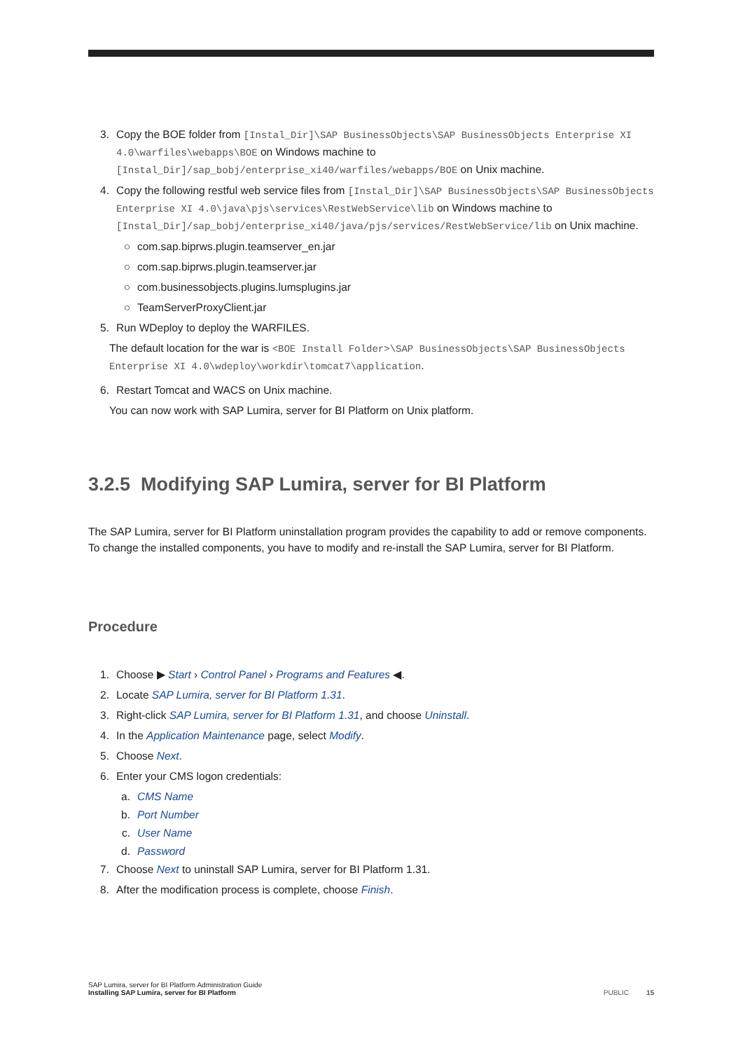3. Copy the BOE folder from [Instal_Dir]\SAP BusinessObjects\SAP BusinessObjects Enterprise XI 4.0\warfiles\webapps\BOE on Windows machine to [Instal_Dir]/sap_bobj/enterprise_xi40/warfiles/webapps/BOE on Unix machine.
4. Copy the following restful web service files from [Instal_Dir]\SAP BusinessObjects\SAP BusinessObjects Enterprise XI 4.0\java\pjs\services\RestWebService\lib on Windows machine to [Instal_Dir]/sap_bobj/enterprise_xi40/java/pjs/services/RestWebService/lib on Unix machine.
○ com.sap.biprws.plugin.teamserver_en.jar
○ com.sap.biprws.plugin.teamserver.jar
○ com.businessobjects.plugins.lumsplugins.jar
○ TeamServerProxyClient.jar
5. Run WDeploy to deploy the WARFILES.
The default location for the war is <BOE Install Folder>\SAP BusinessObjects\SAP BusinessObjects Enterprise XI 4.0\wdeploy\workdir\tomcat7\application.
6. Restart Tomcat and WACS on Unix machine.
You can now work with SAP Lumira, server for BI Platform on Unix platform.
3.2.5 Modifying SAP Lumira, server for BI Platform
The SAP Lumira, server for BI Platform uninstallation program provides the capability to add or remove components. To change the installed components, you have to modify and re-install the SAP Lumira, server for BI Platform.
Procedure
1. Choose ▶ Start › Control Panel › Programs and Features ◀.
2. Locate SAP Lumira, server for BI Platform 1.31.
3. Right-click SAP Lumira, server for BI Platform 1.31, and choose Uninstall.
4. In the Application Maintenance page, select Modify.
5. Choose Next.
6. Enter your CMS logon credentials:
a. CMS Name
b. Port Number
c. User Name
d. Password
7. Choose Next to uninstall SAP Lumira, server for BI Platform 1.31.
8. After the modification process is complete, choose Finish.
SAP Lumira, server for BI Platform Administration Guide
Installing SAP Lumira, server for BI Platform
PUBLIC 15